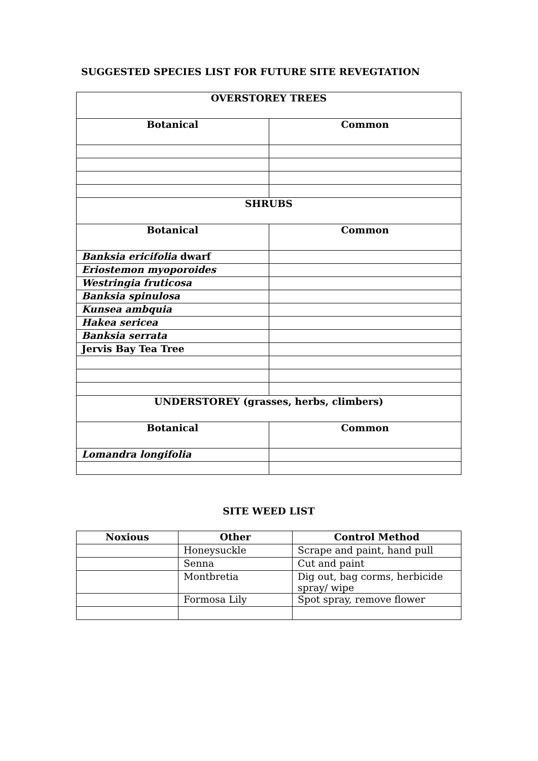SUGGESTED SPECIES LIST FOR FUTURE SITE REVEGTATION
| OVERSTOREY TREES | |
| --- | --- |
| Botanical | Common |
| SHRUBS | |
| Botanical | Common |
| Banksia ericifolia dwarf | |
| Eriostemon myoporoides | |
| Westringia fruticosa | |
| Banksia spinulosa | |
| Kunsea ambquia | |
| Hakea sericea | |
| Banksia serrata | |
| Jervis Bay Tea Tree | |
| UNDERSTOREY (grasses, herbs, climbers) | |
| Botanical | Common |
| Lomandra longifolia | |
SITE WEED LIST
| Noxious | Other | Control Method |
| --- | --- | --- |
| | Honeysuckle | Scrape and paint, hand pull |
| | Senna | Cut and paint |
| | Montbretia | Dig out, bag corms, herbicide spray/ wipe |
| | Formosa Lily | Spot spray, remove flower |